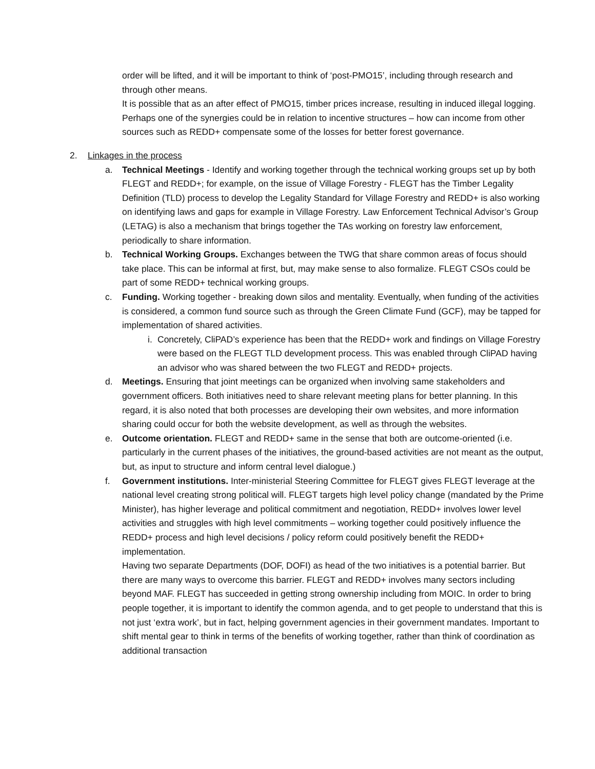order will be lifted, and it will be important to think of ‘post-PMO15’, including through research and through other means.
It is possible that as an after effect of PMO15, timber prices increase, resulting in induced illegal logging. Perhaps one of the synergies could be in relation to incentive structures – how can income from other sources such as REDD+ compensate some of the losses for better forest governance.
2. Linkages in the process
a. Technical Meetings - Identify and working together through the technical working groups set up by both FLEGT and REDD+; for example, on the issue of Village Forestry - FLEGT has the Timber Legality Definition (TLD) process to develop the Legality Standard for Village Forestry and REDD+ is also working on identifying laws and gaps for example in Village Forestry. Law Enforcement Technical Advisor’s Group (LETAG) is also a mechanism that brings together the TAs working on forestry law enforcement, periodically to share information.
b. Technical Working Groups. Exchanges between the TWG that share common areas of focus should take place. This can be informal at first, but, may make sense to also formalize. FLEGT CSOs could be part of some REDD+ technical working groups.
c. Funding. Working together - breaking down silos and mentality. Eventually, when funding of the activities is considered, a common fund source such as through the Green Climate Fund (GCF), may be tapped for implementation of shared activities.
i.
Concretely, CliPAD’s experience has been that the REDD+ work and findings on Village Forestry were based on the FLEGT TLD development process. This was enabled through CliPAD having an advisor who was shared between the two FLEGT and REDD+ projects.
d. Meetings. Ensuring that joint meetings can be organized when involving same stakeholders and government officers. Both initiatives need to share relevant meeting plans for better planning. In this regard, it is also noted that both processes are developing their own websites, and more information sharing could occur for both the website development, as well as through the websites.
e. Outcome orientation. FLEGT and REDD+ same in the sense that both are outcome-oriented (i.e. particularly in the current phases of the initiatives, the ground-based activities are not meant as the output, but, as input to structure and inform central level dialogue.)
f. Government institutions. Inter-ministerial Steering Committee for FLEGT gives FLEGT leverage at the national level creating strong political will. FLEGT targets high level policy change (mandated by the Prime Minister), has higher leverage and political commitment and negotiation, REDD+ involves lower level activities and struggles with high level commitments – working together could positively influence the REDD+ process and high level decisions / policy reform could positively benefit the REDD+ implementation.
Having two separate Departments (DOF, DOFI) as head of the two initiatives is a potential barrier. But there are many ways to overcome this barrier. FLEGT and REDD+ involves many sectors including beyond MAF. FLEGT has succeeded in getting strong ownership including from MOIC. In order to bring people together, it is important to identify the common agenda, and to get people to understand that this is not just ‘extra work’, but in fact, helping government agencies in their government mandates. Important to shift mental gear to think in terms of the benefits of working together, rather than think of coordination as additional transaction